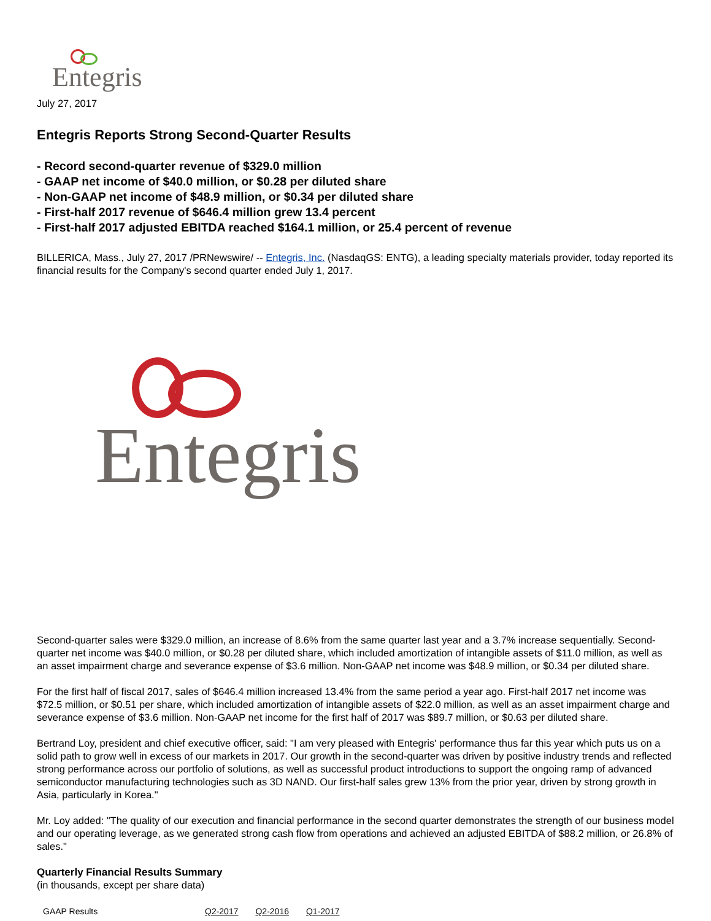Entegris
July 27, 2017
Entegris Reports Strong Second-Quarter Results
- Record second-quarter revenue of $329.0 million
- GAAP net income of $40.0 million, or $0.28 per diluted share
- Non-GAAP net income of $48.9 million, or $0.34 per diluted share
- First-half 2017 revenue of $646.4 million grew 13.4 percent
- First-half 2017 adjusted EBITDA reached $164.1 million, or 25.4 percent of revenue
BILLERICA, Mass., July 27, 2017 /PRNewswire/ -- Entegris, Inc. (NasdaqGS: ENTG), a leading specialty materials provider, today reported its financial results for the Company's second quarter ended July 1, 2017.
Entegris
Second-quarter sales were $329.0 million, an increase of 8.6% from the same quarter last year and a 3.7% increase sequentially. Second-quarter net income was $40.0 million, or $0.28 per diluted share, which included amortization of intangible assets of $11.0 million, as well as an asset impairment charge and severance expense of $3.6 million. Non-GAAP net income was $48.9 million, or $0.34 per diluted share.
For the first half of fiscal 2017, sales of $646.4 million increased 13.4% from the same period a year ago. First-half 2017 net income was $72.5 million, or $0.51 per share, which included amortization of intangible assets of $22.0 million, as well as an asset impairment charge and severance expense of $3.6 million. Non-GAAP net income for the first half of 2017 was $89.7 million, or $0.63 per diluted share.
Bertrand Loy, president and chief executive officer, said: "I am very pleased with Entegris' performance thus far this year which puts us on a solid path to grow well in excess of our markets in 2017. Our growth in the second-quarter was driven by positive industry trends and reflected strong performance across our portfolio of solutions, as well as successful product introductions to support the ongoing ramp of advanced semiconductor manufacturing technologies such as 3D NAND. Our first-half sales grew 13% from the prior year, driven by strong growth in Asia, particularly in Korea."
Mr. Loy added: "The quality of our execution and financial performance in the second quarter demonstrates the strength of our business model and our operating leverage, as we generated strong cash flow from operations and achieved an adjusted EBITDA of $88.2 million, or 26.8% of sales."
Quarterly Financial Results Summary
(in thousands, except per share data)
| GAAP Results | Q2-2017 | Q2-2016 | Q1-2017 |